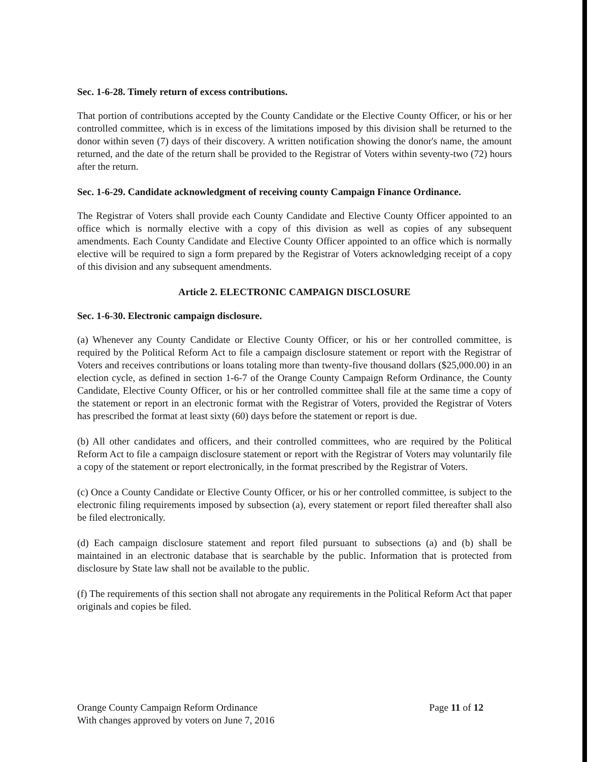Sec. 1-6-28. Timely return of excess contributions.
That portion of contributions accepted by the County Candidate or the Elective County Officer, or his or her controlled committee, which is in excess of the limitations imposed by this division shall be returned to the donor within seven (7) days of their discovery. A written notification showing the donor's name, the amount returned, and the date of the return shall be provided to the Registrar of Voters within seventy-two (72) hours after the return.
Sec. 1-6-29. Candidate acknowledgment of receiving county Campaign Finance Ordinance.
The Registrar of Voters shall provide each County Candidate and Elective County Officer appointed to an office which is normally elective with a copy of this division as well as copies of any subsequent amendments. Each County Candidate and Elective County Officer appointed to an office which is normally elective will be required to sign a form prepared by the Registrar of Voters acknowledging receipt of a copy of this division and any subsequent amendments.
Article 2. ELECTRONIC CAMPAIGN DISCLOSURE
Sec. 1-6-30. Electronic campaign disclosure.
(a) Whenever any County Candidate or Elective County Officer, or his or her controlled committee, is required by the Political Reform Act to file a campaign disclosure statement or report with the Registrar of Voters and receives contributions or loans totaling more than twenty-five thousand dollars ($25,000.00) in an election cycle, as defined in section 1-6-7 of the Orange County Campaign Reform Ordinance, the County Candidate, Elective County Officer, or his or her controlled committee shall file at the same time a copy of the statement or report in an electronic format with the Registrar of Voters, provided the Registrar of Voters has prescribed the format at least sixty (60) days before the statement or report is due.
(b) All other candidates and officers, and their controlled committees, who are required by the Political Reform Act to file a campaign disclosure statement or report with the Registrar of Voters may voluntarily file a copy of the statement or report electronically, in the format prescribed by the Registrar of Voters.
(c) Once a County Candidate or Elective County Officer, or his or her controlled committee, is subject to the electronic filing requirements imposed by subsection (a), every statement or report filed thereafter shall also be filed electronically.
(d) Each campaign disclosure statement and report filed pursuant to subsections (a) and (b) shall be maintained in an electronic database that is searchable by the public. Information that is protected from disclosure by State law shall not be available to the public.
(f) The requirements of this section shall not abrogate any requirements in the Political Reform Act that paper originals and copies be filed.
Orange County Campaign Reform Ordinance
With changes approved by voters on June 7, 2016
Page 11 of 12